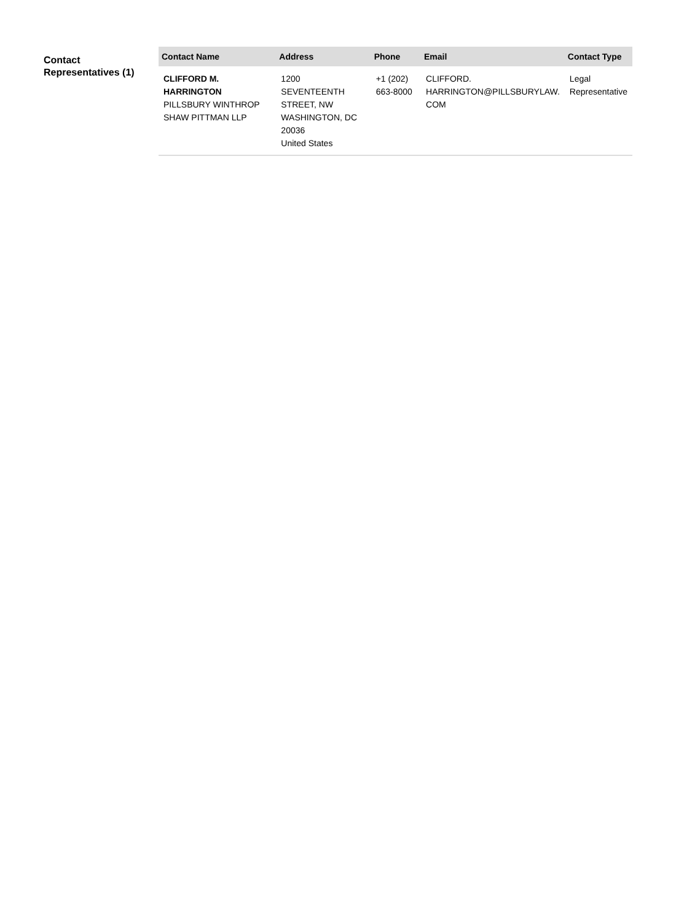Contact Representatives (1)
| Contact Name | Address | Phone | Email | Contact Type |
| --- | --- | --- | --- | --- |
| CLIFFORD M. HARRINGTON PILLSBURY WINTHROP SHAW PITTMAN LLP | 1200 SEVENTEENTH STREET, NW WASHINGTON, DC 20036 United States | +1 (202) 663-8000 | CLIFFORD. HARRINGTON@PILLSBURYLAW. COM | Legal Representative |